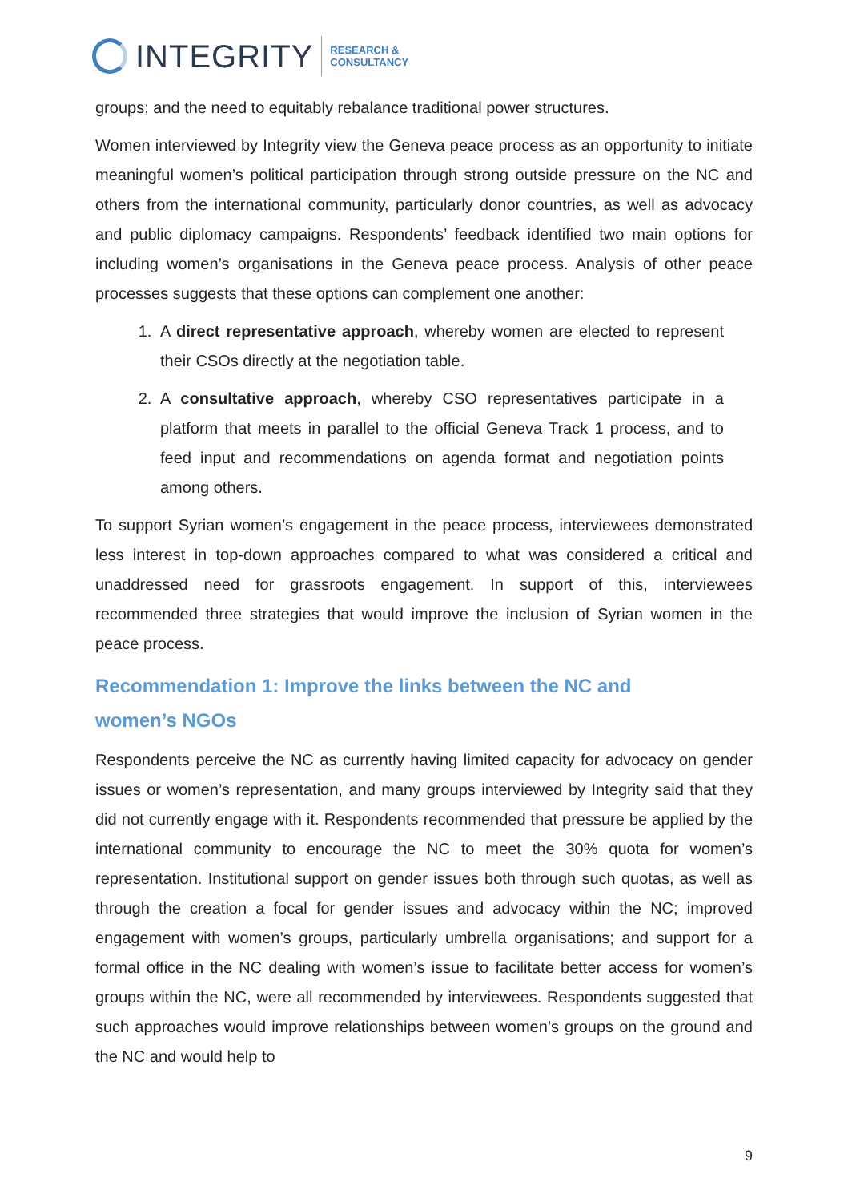INTEGRITY
RESEARCH &
CONSULTANCY
groups; and the need to equitably rebalance traditional power structures.
Women interviewed by Integrity view the Geneva peace process as an opportunity to initiate meaningful women’s political participation through strong outside pressure on the NC and others from the international community, particularly donor countries, as well as advocacy and public diplomacy campaigns. Respondents’ feedback identified two main options for including women’s organisations in the Geneva peace process. Analysis of other peace processes suggests that these options can complement one another:
1. A direct representative approach, whereby women are elected to represent their CSOs directly at the negotiation table.
2. A consultative approach, whereby CSO representatives participate in a platform that meets in parallel to the official Geneva Track 1 process, and to feed input and recommendations on agenda format and negotiation points among others.
To support Syrian women’s engagement in the peace process, interviewees demonstrated less interest in top-down approaches compared to what was considered a critical and unaddressed need for grassroots engagement. In support of this, interviewees recommended three strategies that would improve the inclusion of Syrian women in the peace process.
Recommendation 1: Improve the links between the NC and women’s NGOs
Respondents perceive the NC as currently having limited capacity for advocacy on gender issues or women’s representation, and many groups interviewed by Integrity said that they did not currently engage with it. Respondents recommended that pressure be applied by the international community to encourage the NC to meet the 30% quota for women’s representation. Institutional support on gender issues both through such quotas, as well as through the creation a focal for gender issues and advocacy within the NC; improved engagement with women’s groups, particularly umbrella organisations; and support for a formal office in the NC dealing with women’s issue to facilitate better access for women’s groups within the NC, were all recommended by interviewees. Respondents suggested that such approaches would improve relationships between women’s groups on the ground and the NC and would help to
9